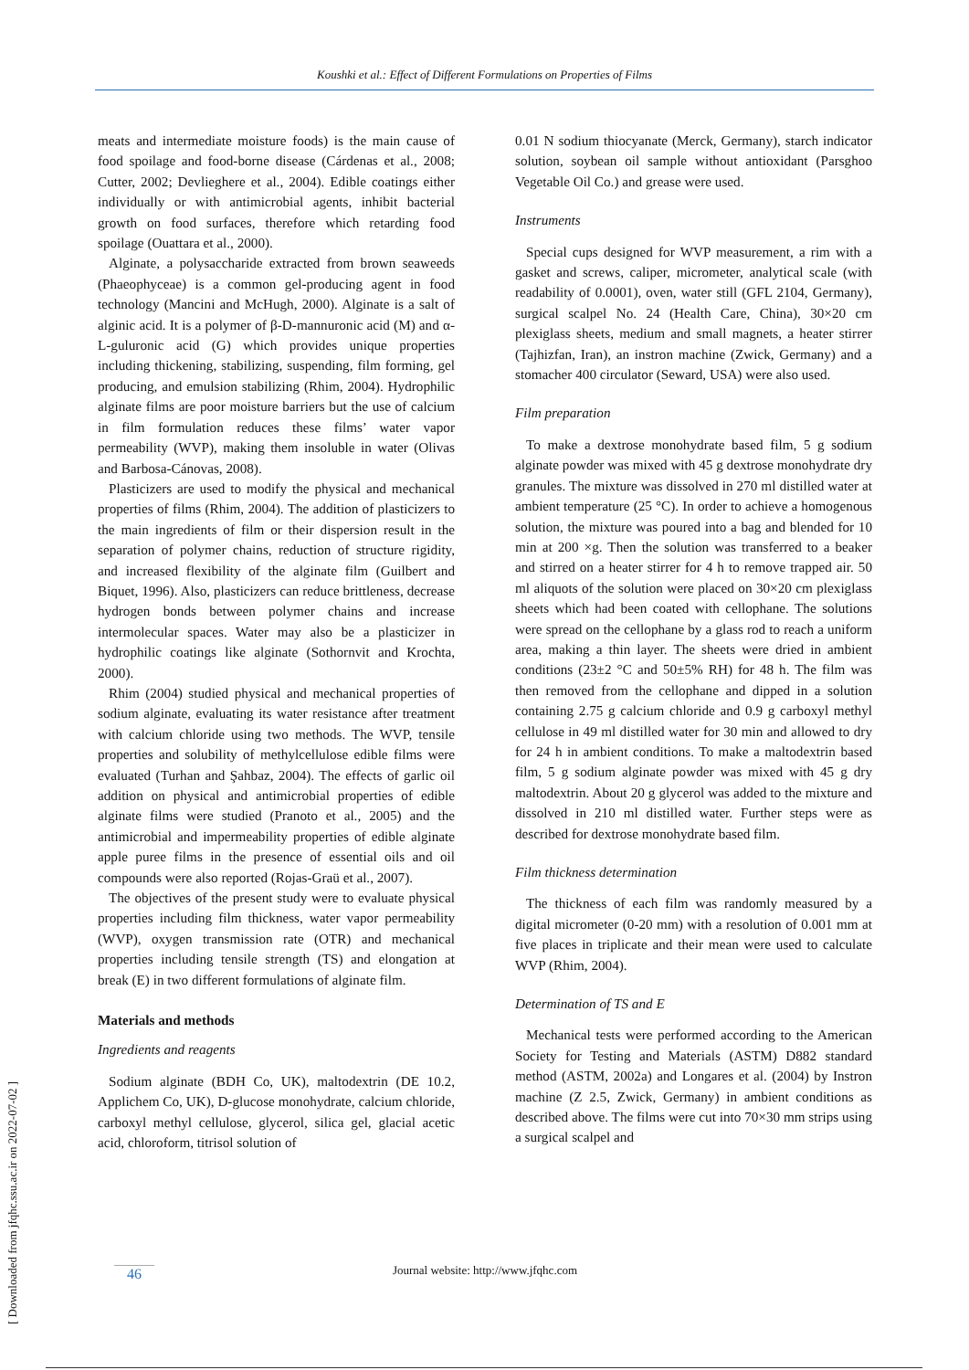Koushki et al.: Effect of Different Formulations on Properties of Films
meats and intermediate moisture foods) is the main cause of food spoilage and food-borne disease (Cárdenas et al., 2008; Cutter, 2002; Devlieghere et al., 2004). Edible coatings either individually or with antimicrobial agents, inhibit bacterial growth on food surfaces, therefore which retarding food spoilage (Ouattara et al., 2000).
Alginate, a polysaccharide extracted from brown seaweeds (Phaeophyceae) is a common gel-producing agent in food technology (Mancini and McHugh, 2000). Alginate is a salt of alginic acid. It is a polymer of β-D-mannuronic acid (M) and α-L-guluronic acid (G) which provides unique properties including thickening, stabilizing, suspending, film forming, gel producing, and emulsion stabilizing (Rhim, 2004). Hydrophilic alginate films are poor moisture barriers but the use of calcium in film formulation reduces these films’ water vapor permeability (WVP), making them insoluble in water (Olivas and Barbosa-Cánovas, 2008).
Plasticizers are used to modify the physical and mechanical properties of films (Rhim, 2004). The addition of plasticizers to the main ingredients of film or their dispersion result in the separation of polymer chains, reduction of structure rigidity, and increased flexibility of the alginate film (Guilbert and Biquet, 1996). Also, plasticizers can reduce brittleness, decrease hydrogen bonds between polymer chains and increase intermolecular spaces. Water may also be a plasticizer in hydrophilic coatings like alginate (Sothornvit and Krochta, 2000).
Rhim (2004) studied physical and mechanical properties of sodium alginate, evaluating its water resistance after treatment with calcium chloride using two methods. The WVP, tensile properties and solubility of methylcellulose edible films were evaluated (Turhan and Şahbaz, 2004). The effects of garlic oil addition on physical and antimicrobial properties of edible alginate films were studied (Pranoto et al., 2005) and the antimicrobial and impermeability properties of edible alginate apple puree films in the presence of essential oils and oil compounds were also reported (Rojas-Graü et al., 2007).
The objectives of the present study were to evaluate physical properties including film thickness, water vapor permeability (WVP), oxygen transmission rate (OTR) and mechanical properties including tensile strength (TS) and elongation at break (E) in two different formulations of alginate film.
Materials and methods
Ingredients and reagents
Sodium alginate (BDH Co, UK), maltodextrin (DE 10.2, Applichem Co, UK), D-glucose monohydrate, calcium chloride, carboxyl methyl cellulose, glycerol, silica gel, glacial acetic acid, chloroform, titrisol solution of
0.01 N sodium thiocyanate (Merck, Germany), starch indicator solution, soybean oil sample without antioxidant (Parsghoo Vegetable Oil Co.) and grease were used.
Instruments
Special cups designed for WVP measurement, a rim with a gasket and screws, caliper, micrometer, analytical scale (with readability of 0.0001), oven, water still (GFL 2104, Germany), surgical scalpel No. 24 (Health Care, China), 30×20 cm plexiglass sheets, medium and small magnets, a heater stirrer (Tajhizfan, Iran), an instron machine (Zwick, Germany) and a stomacher 400 circulator (Seward, USA) were also used.
Film preparation
To make a dextrose monohydrate based film, 5 g sodium alginate powder was mixed with 45 g dextrose monohydrate dry granules. The mixture was dissolved in 270 ml distilled water at ambient temperature (25 °C). In order to achieve a homogenous solution, the mixture was poured into a bag and blended for 10 min at 200 ×g. Then the solution was transferred to a beaker and stirred on a heater stirrer for 4 h to remove trapped air. 50 ml aliquots of the solution were placed on 30×20 cm plexiglass sheets which had been coated with cellophane. The solutions were spread on the cellophane by a glass rod to reach a uniform area, making a thin layer. The sheets were dried in ambient conditions (23±2 °C and 50±5% RH) for 48 h. The film was then removed from the cellophane and dipped in a solution containing 2.75 g calcium chloride and 0.9 g carboxyl methyl cellulose in 49 ml distilled water for 30 min and allowed to dry for 24 h in ambient conditions. To make a maltodextrin based film, 5 g sodium alginate powder was mixed with 45 g dry maltodextrin. About 20 g glycerol was added to the mixture and dissolved in 210 ml distilled water. Further steps were as described for dextrose monohydrate based film.
Film thickness determination
The thickness of each film was randomly measured by a digital micrometer (0-20 mm) with a resolution of 0.001 mm at five places in triplicate and their mean were used to calculate WVP (Rhim, 2004).
Determination of TS and E
Mechanical tests were performed according to the American Society for Testing and Materials (ASTM) D882 standard method (ASTM, 2002a) and Longares et al. (2004) by Instron machine (Z 2.5, Zwick, Germany) in ambient conditions as described above. The films were cut into 70×30 mm strips using a surgical scalpel and
46
Journal website: http://www.jfqhc.com
[ Downloaded from jfqhc.ssu.ac.ir on 2022-07-02 ]